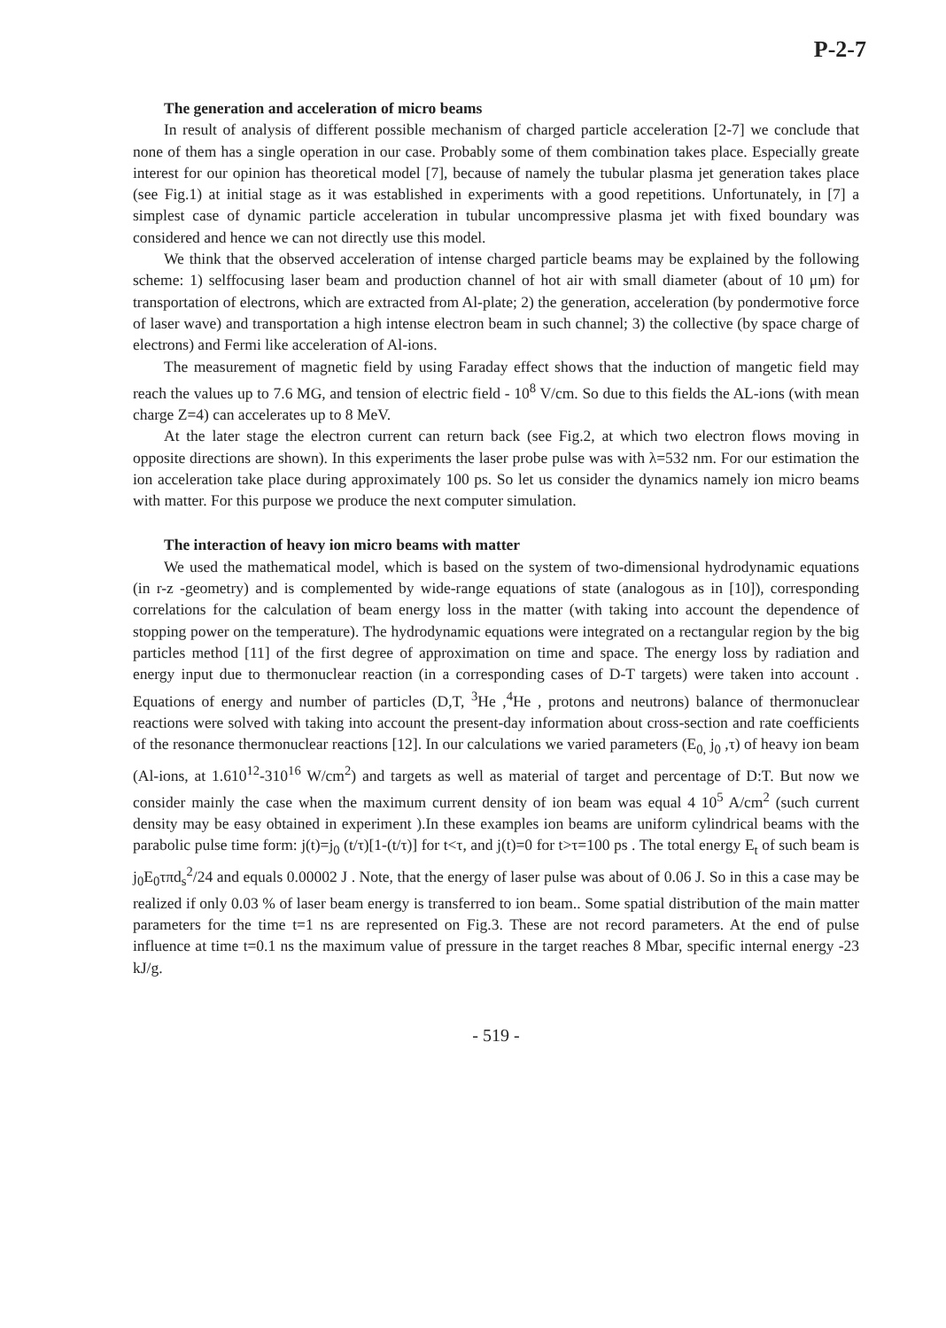P-2-7
The generation and acceleration of micro beams
In result of analysis of different possible mechanism of charged particle acceleration [2-7] we conclude that none of them has a single operation in our case. Probably some of them combination takes place. Especially greate interest for our opinion has theoretical model [7], because of namely the tubular plasma jet generation takes place (see Fig.1) at initial stage as it was established in experiments with a good repetitions. Unfortunately, in [7] a simplest case of dynamic particle acceleration in tubular uncompressive plasma jet with fixed boundary was considered and hence we can not directly use this model.
We think that the observed acceleration of intense charged particle beams may be explained by the following scheme: 1) selffocusing laser beam and production channel of hot air with small diameter (about of 10 μm) for transportation of electrons, which are extracted from Al-plate; 2) the generation, acceleration (by pondermotive force of laser wave) and transportation a high intense electron beam in such channel; 3) the collective (by space charge of electrons) and Fermi like acceleration of Al-ions.
The measurement of magnetic field by using Faraday effect shows that the induction of mangetic field may reach the values up to 7.6 MG, and tension of electric field - 10<sup>8</sup> V/cm. So due to this fields the AL-ions (with mean charge Z=4) can accelerates up to 8 MeV.
At the later stage the electron current can return back (see Fig.2, at which two electron flows moving in opposite directions are shown). In this experiments the laser probe pulse was with λ=532 nm. For our estimation the ion acceleration take place during approximately 100 ps. So let us consider the dynamics namely ion micro beams with matter. For this purpose we produce the next computer simulation.
The interaction of heavy ion micro beams with matter
We used the mathematical model, which is based on the system of two-dimensional hydrodynamic equations (in r-z -geometry) and is complemented by wide-range equations of state (analogous as in [10]), corresponding correlations for the calculation of beam energy loss in the matter (with taking into account the dependence of stopping power on the temperature). The hydrodynamic equations were integrated on a rectangular region by the big particles method [11] of the first degree of approximation on time and space. The energy loss by radiation and energy input due to thermonuclear reaction (in a corresponding cases of D-T targets) were taken into account . Equations of energy and number of particles (D,T, <sup>3</sup>He ,<sup>4</sup>He , protons and neutrons) balance of thermonuclear reactions were solved with taking into account the present-day information about cross-section and rate coefficients of the resonance thermonuclear reactions [12]. In our calculations we varied parameters (E<sub>0,</sub> j<sub>0</sub> ,τ) of heavy ion beam (Al-ions, at 1.610<sup>12</sup>-310<sup>16</sup> W/cm<sup>2</sup>) and targets as well as material of target and percentage of D:T. But now we consider mainly the case when the maximum current density of ion beam was equal 4 10<sup>5</sup> A/cm<sup>2</sup> (such current density may be easy obtained in experiment ).In these examples ion beams are uniform cylindrical beams with the parabolic pulse time form: j(t)=j<sub>0</sub> (t/τ)[1-(t/τ)] for t<τ, and j(t)=0 for t>τ=100 ps . The total energy E<sub>t</sub> of such beam is j<sub>0</sub>E<sub>0</sub>τπd<sub>s</sub><sup>2</sup>/24 and equals 0.00002 J . Note, that the energy of laser pulse was about of 0.06 J. So in this a case may be realized if only 0.03 % of laser beam energy is transferred to ion beam.. Some spatial distribution of the main matter parameters for the time t=1 ns are represented on Fig.3. These are not record parameters. At the end of pulse influence at time t=0.1 ns the maximum value of pressure in the target reaches 8 Mbar, specific internal energy -23 kJ/g.
- 519 -